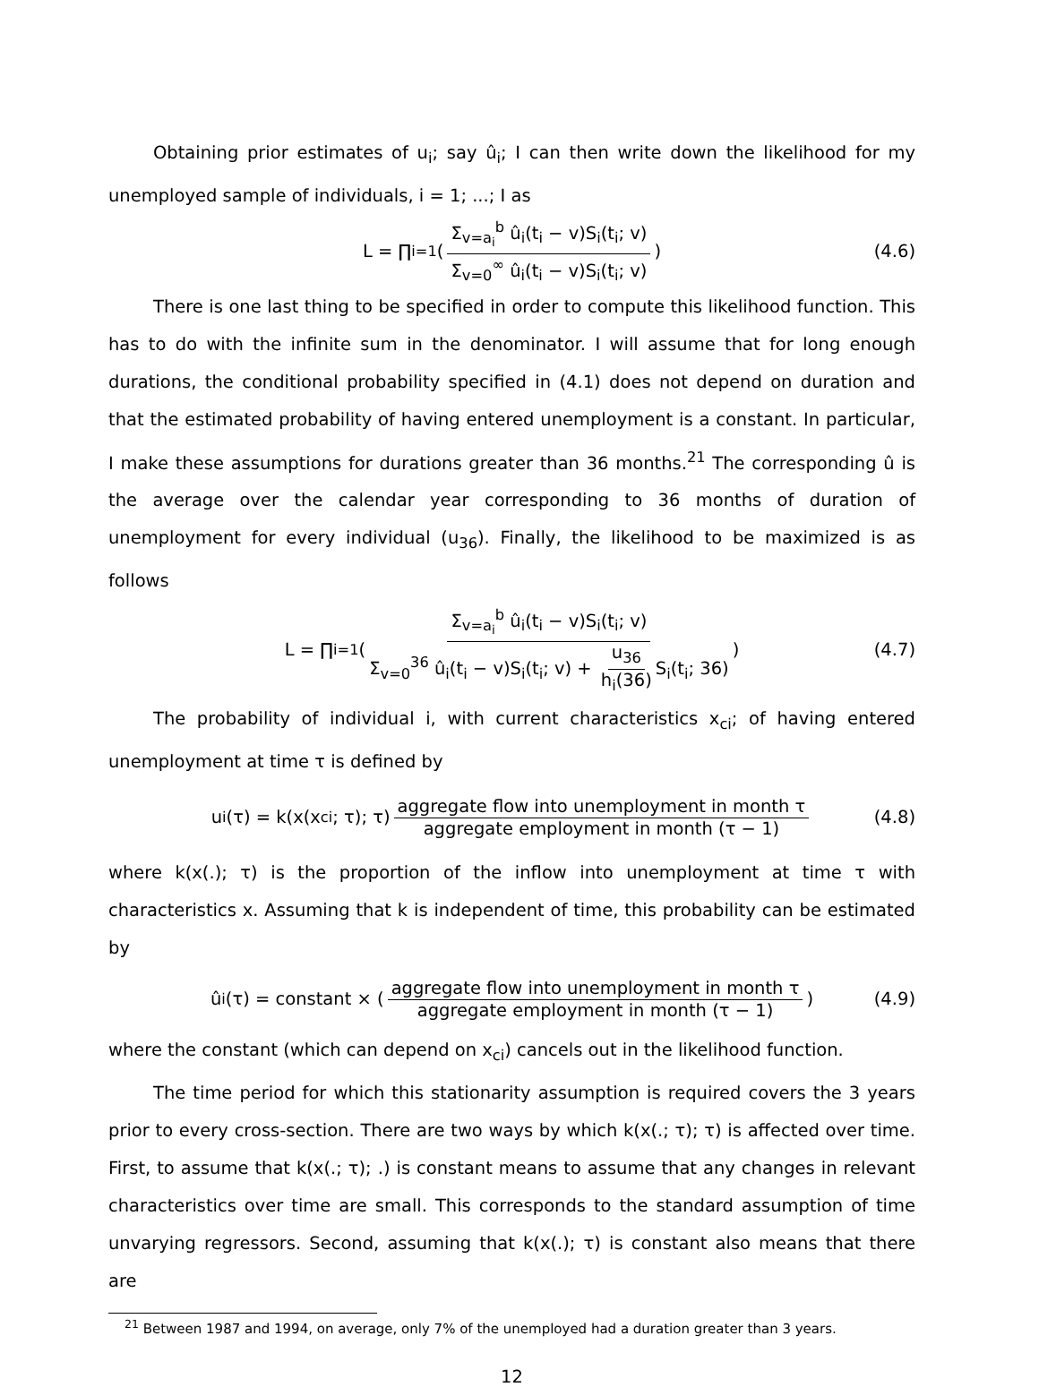Obtaining prior estimates of u<sub>i</sub>; say û<sub>i</sub>; I can then write down the likelihood for my unemployed sample of individuals, i = 1; ...; I as
L = ∏<sub>i=1</sub> ( Σ<sub>v=a<sub>i</sub></sub><sup>b</sup> û<sub>i</sub>(t<sub>i</sub> − v)S<sub>i</sub>(t<sub>i</sub>; v) Σ<sub>v=0</sub><sup>∞</sup> û<sub>i</sub>(t<sub>i</sub> − v)S<sub>i</sub>(t<sub>i</sub>; v) ) (4.6)
There is one last thing to be specified in order to compute this likelihood function. This has to do with the infinite sum in the denominator. I will assume that for long enough durations, the conditional probability specified in (4.1) does not depend on duration and that the estimated probability of having entered unemployment is a constant. In particular, I make these assumptions for durations greater than 36 months.<sup>21</sup> The corresponding û is the average over the calendar year corresponding to 36 months of duration of unemployment for every individual (u<sub>36</sub>). Finally, the likelihood to be maximized is as follows
L = ∏<sub>i=1</sub> ( Σ<sub>v=a<sub>i</sub></sub><sup>b</sup> û<sub>i</sub>(t<sub>i</sub> − v)S<sub>i</sub>(t<sub>i</sub>; v) Σ<sub>v=0</sub><sup>36</sup> û<sub>i</sub>(t<sub>i</sub> − v)S<sub>i</sub>(t<sub>i</sub>; v) + u<sub>36</sub> h<sub>i</sub>(36) S<sub>i</sub>(t<sub>i</sub>; 36) ) (4.7)
The probability of individual i, with current characteristics x<sub>ci</sub>; of having entered unemployment at time τ is defined by
u<sub>i</sub>(τ) = k(x(x<sub>ci</sub>; τ); τ) aggregate flow into unemployment in month τ aggregate employment in month (τ − 1) (4.8)
where k(x(.); τ) is the proportion of the inflow into unemployment at time τ with characteristics x. Assuming that k is independent of time, this probability can be estimated by
û<sub>i</sub>(τ) = constant × ( aggregate flow into unemployment in month τ aggregate employment in month (τ − 1) ) (4.9)
where the constant (which can depend on x<sub>ci</sub>) cancels out in the likelihood function.
The time period for which this stationarity assumption is required covers the 3 years prior to every cross-section. There are two ways by which k(x(.; τ); τ) is affected over time. First, to assume that k(x(.; τ); .) is constant means to assume that any changes in relevant characteristics over time are small. This corresponds to the standard assumption of time unvarying regressors. Second, assuming that k(x(.); τ) is constant also means that there are
<sup>21</sup> Between 1987 and 1994, on average, only 7% of the unemployed had a duration greater than 3 years.
12